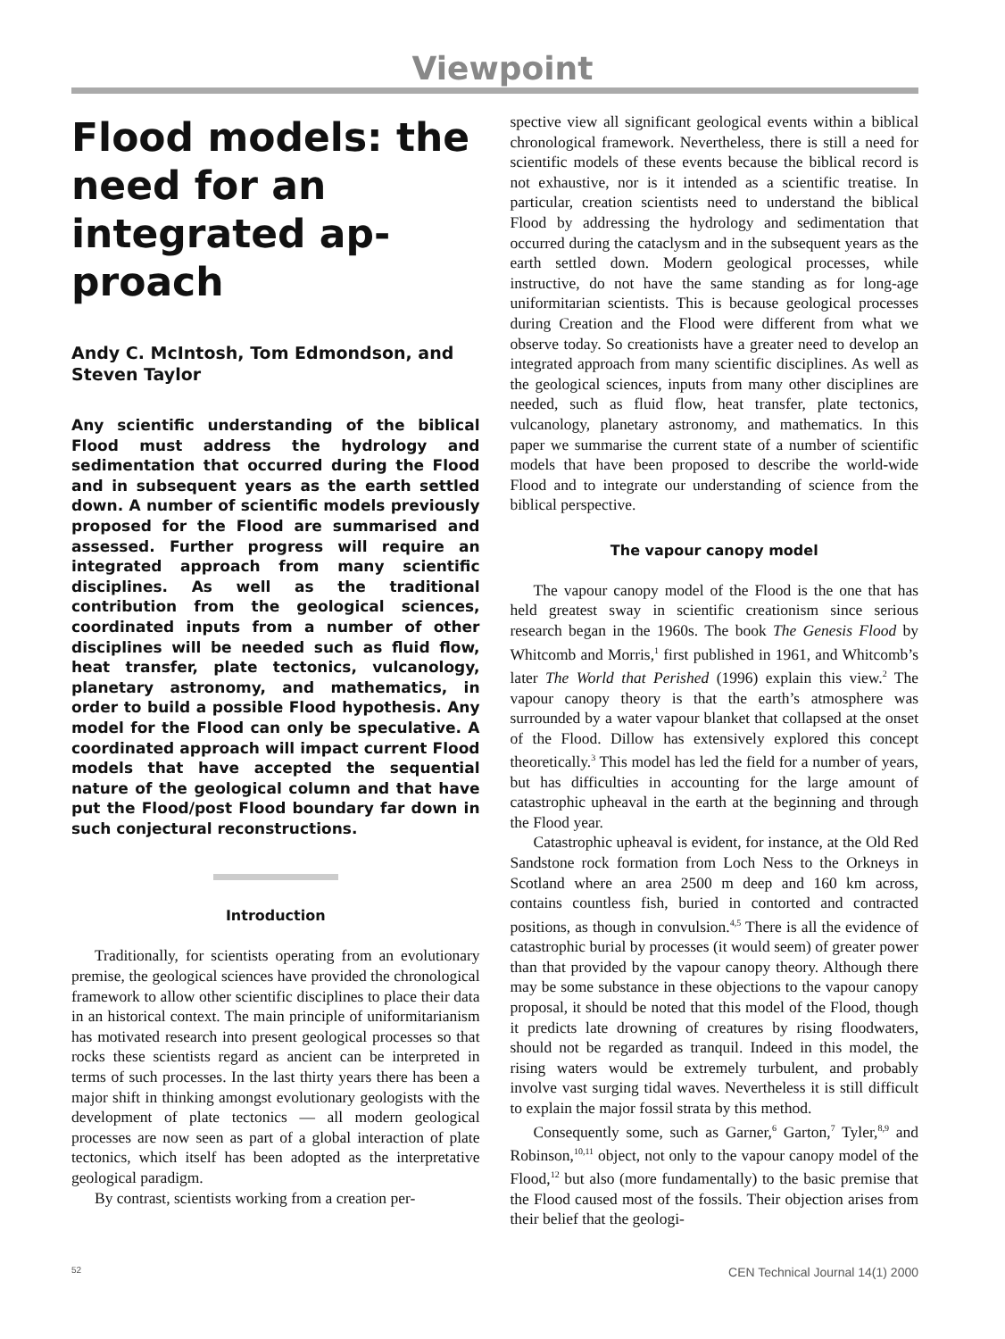Viewpoint
Flood models: the need for an integrated ap-proach
Andy C. McIntosh, Tom Edmondson, and Steven Taylor
Any scientific understanding of the biblical Flood must address the hydrology and sedimentation that occurred during the Flood and in subsequent years as the earth settled down. A number of scientific models previously proposed for the Flood are summarised and assessed. Further progress will require an integrated approach from many scientific disciplines. As well as the traditional contribution from the geological sciences, coordinated inputs from a number of other disciplines will be needed such as fluid flow, heat transfer, plate tectonics, vulcanology, planetary astronomy, and mathematics, in order to build a possible Flood hypothesis. Any model for the Flood can only be speculative. A coordinated approach will impact current Flood models that have accepted the sequential nature of the geological column and that have put the Flood/post Flood boundary far down in such conjectural reconstructions.
Introduction
Traditionally, for scientists operating from an evolutionary premise, the geological sciences have provided the chronological framework to allow other scientific disciplines to place their data in an historical context. The main principle of uniformitarianism has motivated research into present geological processes so that rocks these scientists regard as ancient can be interpreted in terms of such processes. In the last thirty years there has been a major shift in thinking amongst evolutionary geologists with the development of plate tectonics — all modern geological processes are now seen as part of a global interaction of plate tectonics, which itself has been adopted as the interpretative geological paradigm.
By contrast, scientists working from a creation per-
spective view all significant geological events within a biblical chronological framework. Nevertheless, there is still a need for scientific models of these events because the biblical record is not exhaustive, nor is it intended as a scientific treatise. In particular, creation scientists need to understand the biblical Flood by addressing the hydrology and sedimentation that occurred during the cataclysm and in the subsequent years as the earth settled down. Modern geological processes, while instructive, do not have the same standing as for long-age uniformitarian scientists. This is because geological processes during Creation and the Flood were different from what we observe today. So creationists have a greater need to develop an integrated approach from many scientific disciplines. As well as the geological sciences, inputs from many other disciplines are needed, such as fluid flow, heat transfer, plate tectonics, vulcanology, planetary astronomy, and mathematics. In this paper we summarise the current state of a number of scientific models that have been proposed to describe the world-wide Flood and to integrate our understanding of science from the biblical perspective.
The vapour canopy model
The vapour canopy model of the Flood is the one that has held greatest sway in scientific creationism since serious research began in the 1960s. The book The Genesis Flood by Whitcomb and Morris,<sup>1</sup> first published in 1961, and Whitcomb’s later The World that Perished (1996) explain this view.<sup>2</sup> The vapour canopy theory is that the earth’s atmosphere was surrounded by a water vapour blanket that collapsed at the onset of the Flood. Dillow has extensively explored this concept theoretically.<sup>3</sup> This model has led the field for a number of years, but has difficulties in accounting for the large amount of catastrophic upheaval in the earth at the beginning and through the Flood year.
Catastrophic upheaval is evident, for instance, at the Old Red Sandstone rock formation from Loch Ness to the Orkneys in Scotland where an area 2500 m deep and 160 km across, contains countless fish, buried in contorted and contracted positions, as though in convulsion.<sup>4,5</sup> There is all the evidence of catastrophic burial by processes (it would seem) of greater power than that provided by the vapour canopy theory. Although there may be some substance in these objections to the vapour canopy proposal, it should be noted that this model of the Flood, though it predicts late drowning of creatures by rising floodwaters, should not be regarded as tranquil. Indeed in this model, the rising waters would be extremely turbulent, and probably involve vast surging tidal waves. Nevertheless it is still difficult to explain the major fossil strata by this method.
Consequently some, such as Garner,<sup>6</sup> Garton,<sup>7</sup> Tyler,<sup>8,9</sup> and Robinson,<sup>10,11</sup> object, not only to the vapour canopy model of the Flood,<sup>12</sup> but also (more fundamentally) to the basic premise that the Flood caused most of the fossils. Their objection arises from their belief that the geologi-
52 CEN Technical Journal 14(1) 2000